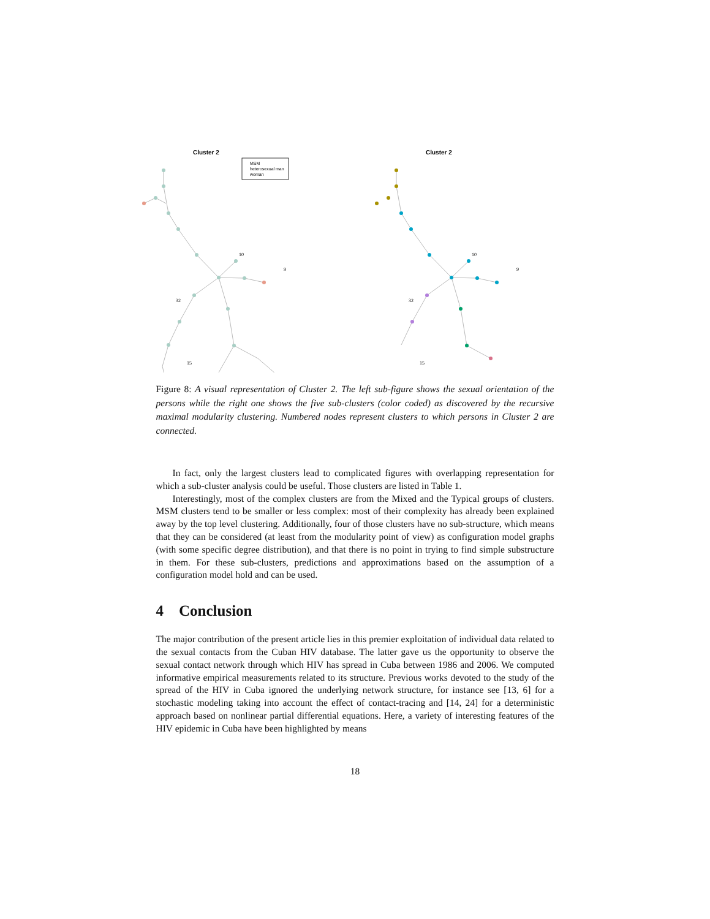Cluster 2
MSM
heterosexual man
woman
10
9
32
15
Cluster 2
10
9
32
15
Figure 8: A visual representation of Cluster 2. The left sub-figure shows the sexual orientation of the persons while the right one shows the five sub-clusters (color coded) as discovered by the recursive maximal modularity clustering. Numbered nodes represent clusters to which persons in Cluster 2 are connected.
In fact, only the largest clusters lead to complicated figures with overlapping representation for which a sub-cluster analysis could be useful. Those clusters are listed in Table 1.
Interestingly, most of the complex clusters are from the Mixed and the Typical groups of clusters. MSM clusters tend to be smaller or less complex: most of their complexity has already been explained away by the top level clustering. Additionally, four of those clusters have no sub-structure, which means that they can be considered (at least from the modularity point of view) as configuration model graphs (with some specific degree distribution), and that there is no point in trying to find simple substructure in them. For these sub-clusters, predictions and approximations based on the assumption of a configuration model hold and can be used.
4 Conclusion
The major contribution of the present article lies in this premier exploitation of individual data related to the sexual contacts from the Cuban HIV database. The latter gave us the opportunity to observe the sexual contact network through which HIV has spread in Cuba between 1986 and 2006. We computed informative empirical measurements related to its structure. Previous works devoted to the study of the spread of the HIV in Cuba ignored the underlying network structure, for instance see [13, 6] for a stochastic modeling taking into account the effect of contact-tracing and [14, 24] for a deterministic approach based on nonlinear partial differential equations. Here, a variety of interesting features of the HIV epidemic in Cuba have been highlighted by means
18